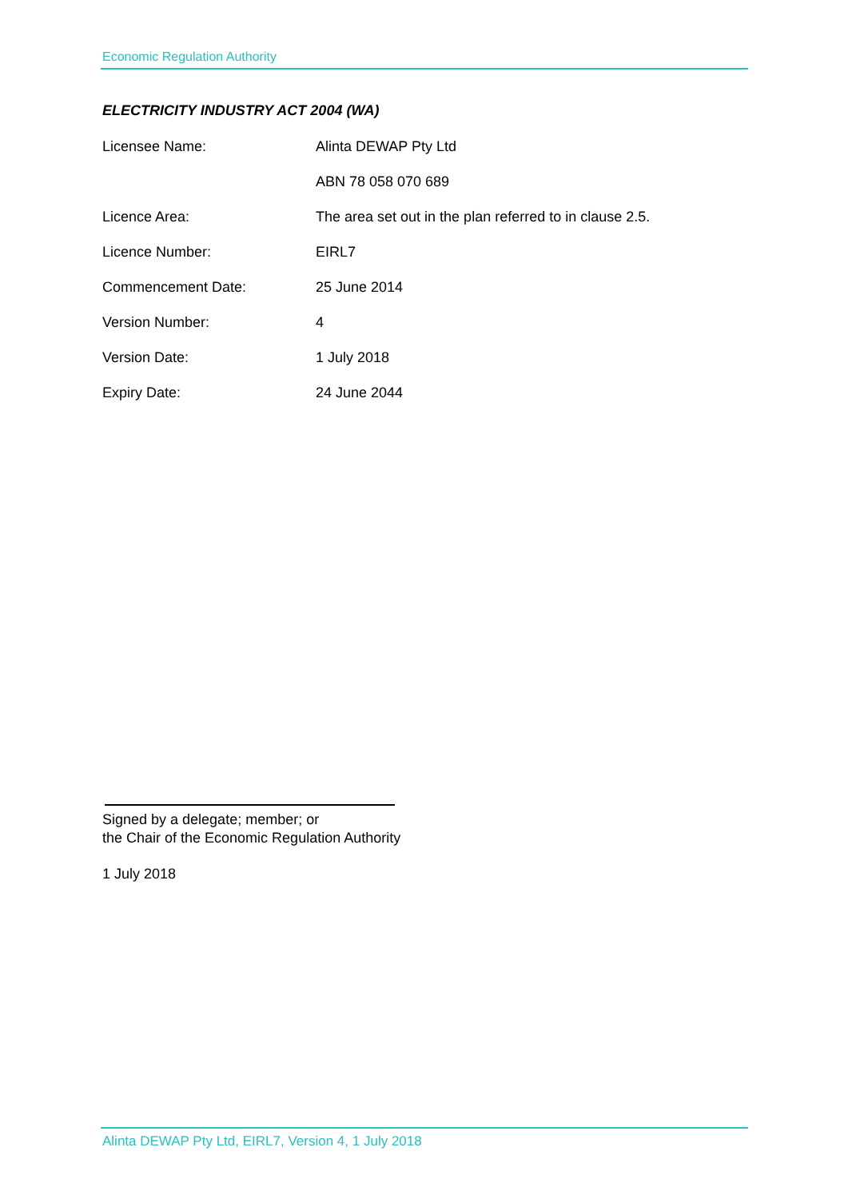Economic Regulation Authority
ELECTRICITY INDUSTRY ACT 2004 (WA)
| Licensee Name: | Alinta DEWAP Pty Ltd |
| | ABN 78 058 070 689 |
| Licence Area: | The area set out in the plan referred to in clause 2.5. |
| Licence Number: | EIRL7 |
| Commencement Date: | 25 June 2014 |
| Version Number: | 4 |
| Version Date: | 1 July 2018 |
| Expiry Date: | 24 June 2044 |
Signed by a delegate; member; or
the Chair of the Economic Regulation Authority
1 July 2018
Alinta DEWAP Pty Ltd, EIRL7, Version 4, 1 July 2018